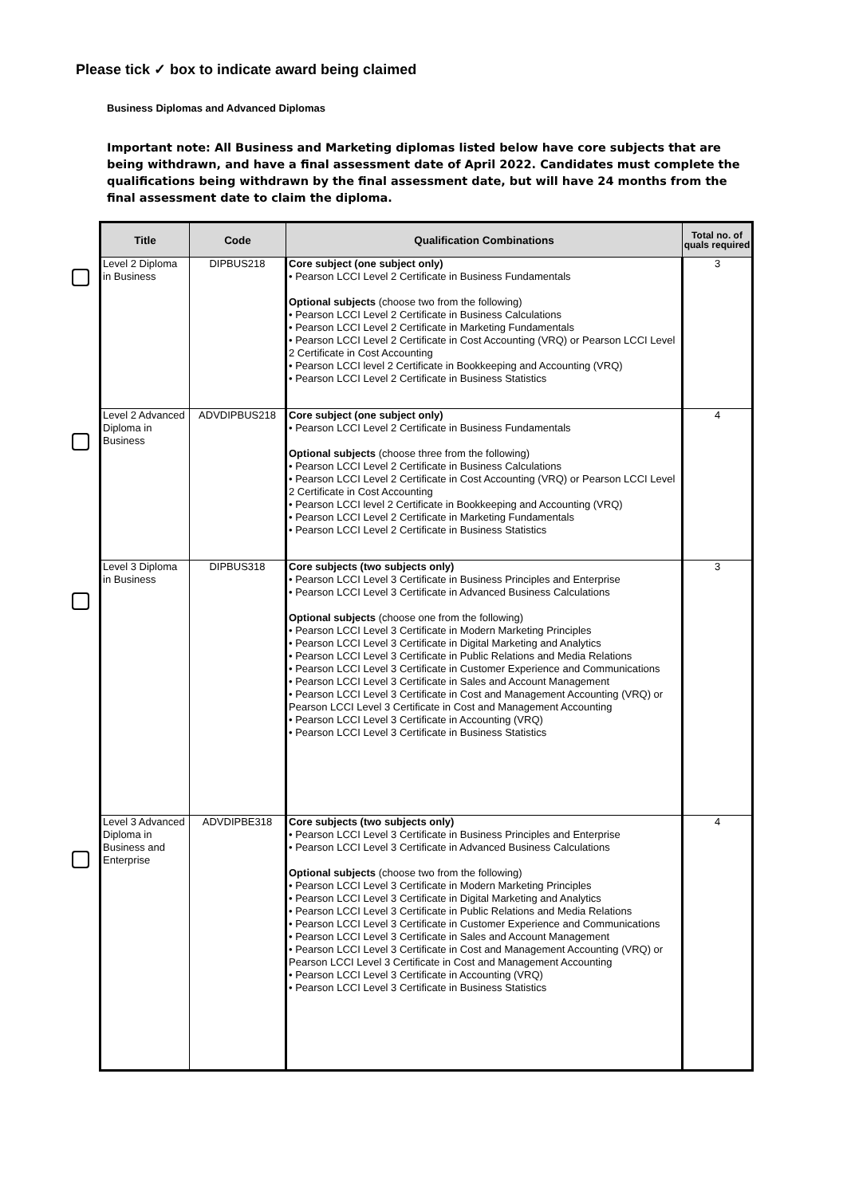Please tick ✓ box to indicate award being claimed
Business Diplomas and Advanced Diplomas
Important note: All Business and Marketing diplomas listed below have core subjects that are being withdrawn, and have a final assessment date of April 2022. Candidates must complete the qualifications being withdrawn by the final assessment date, but will have 24 months from the final assessment date to claim the diploma.
| Title | Code | Qualification Combinations | Total no. of quals required |
| --- | --- | --- | --- |
| Level 2 Diploma in Business | DIPBUS218 | Core subject (one subject only) • Pearson LCCI Level 2 Certificate in Business Fundamentals Optional subjects (choose two from the following) • Pearson LCCI Level 2 Certificate in Business Calculations • Pearson LCCI Level 2 Certificate in Marketing Fundamentals • Pearson LCCI Level 2 Certificate in Cost Accounting (VRQ) or Pearson LCCI Level 2 Certificate in Cost Accounting • Pearson LCCI level 2 Certificate in Bookkeeping and Accounting (VRQ) • Pearson LCCI Level 2 Certificate in Business Statistics | 3 |
| Level 2 Advanced Diploma in Business | ADVDIPBUS218 | Core subject (one subject only) • Pearson LCCI Level 2 Certificate in Business Fundamentals Optional subjects (choose three from the following) • Pearson LCCI Level 2 Certificate in Business Calculations • Pearson LCCI Level 2 Certificate in Cost Accounting (VRQ) or Pearson LCCI Level 2 Certificate in Cost Accounting • Pearson LCCI level 2 Certificate in Bookkeeping and Accounting (VRQ) • Pearson LCCI Level 2 Certificate in Marketing Fundamentals • Pearson LCCI Level 2 Certificate in Business Statistics | 4 |
| Level 3 Diploma in Business | DIPBUS318 | Core subjects (two subjects only) • Pearson LCCI Level 3 Certificate in Business Principles and Enterprise • Pearson LCCI Level 3 Certificate in Advanced Business Calculations Optional subjects (choose one from the following) • Pearson LCCI Level 3 Certificate in Modern Marketing Principles • Pearson LCCI Level 3 Certificate in Digital Marketing and Analytics • Pearson LCCI Level 3 Certificate in Public Relations and Media Relations • Pearson LCCI Level 3 Certificate in Customer Experience and Communications • Pearson LCCI Level 3 Certificate in Sales and Account Management • Pearson LCCI Level 3 Certificate in Cost and Management Accounting (VRQ) or Pearson LCCI Level 3 Certificate in Cost and Management Accounting • Pearson LCCI Level 3 Certificate in Accounting (VRQ) • Pearson LCCI Level 3 Certificate in Business Statistics | 3 |
| Level 3 Advanced Diploma in Business and Enterprise | ADVDIPBE318 | Core subjects (two subjects only) • Pearson LCCI Level 3 Certificate in Business Principles and Enterprise • Pearson LCCI Level 3 Certificate in Advanced Business Calculations Optional subjects (choose two from the following) • Pearson LCCI Level 3 Certificate in Modern Marketing Principles • Pearson LCCI Level 3 Certificate in Digital Marketing and Analytics • Pearson LCCI Level 3 Certificate in Public Relations and Media Relations • Pearson LCCI Level 3 Certificate in Customer Experience and Communications • Pearson LCCI Level 3 Certificate in Sales and Account Management • Pearson LCCI Level 3 Certificate in Cost and Management Accounting (VRQ) or Pearson LCCI Level 3 Certificate in Cost and Management Accounting • Pearson LCCI Level 3 Certificate in Accounting (VRQ) • Pearson LCCI Level 3 Certificate in Business Statistics | 4 |